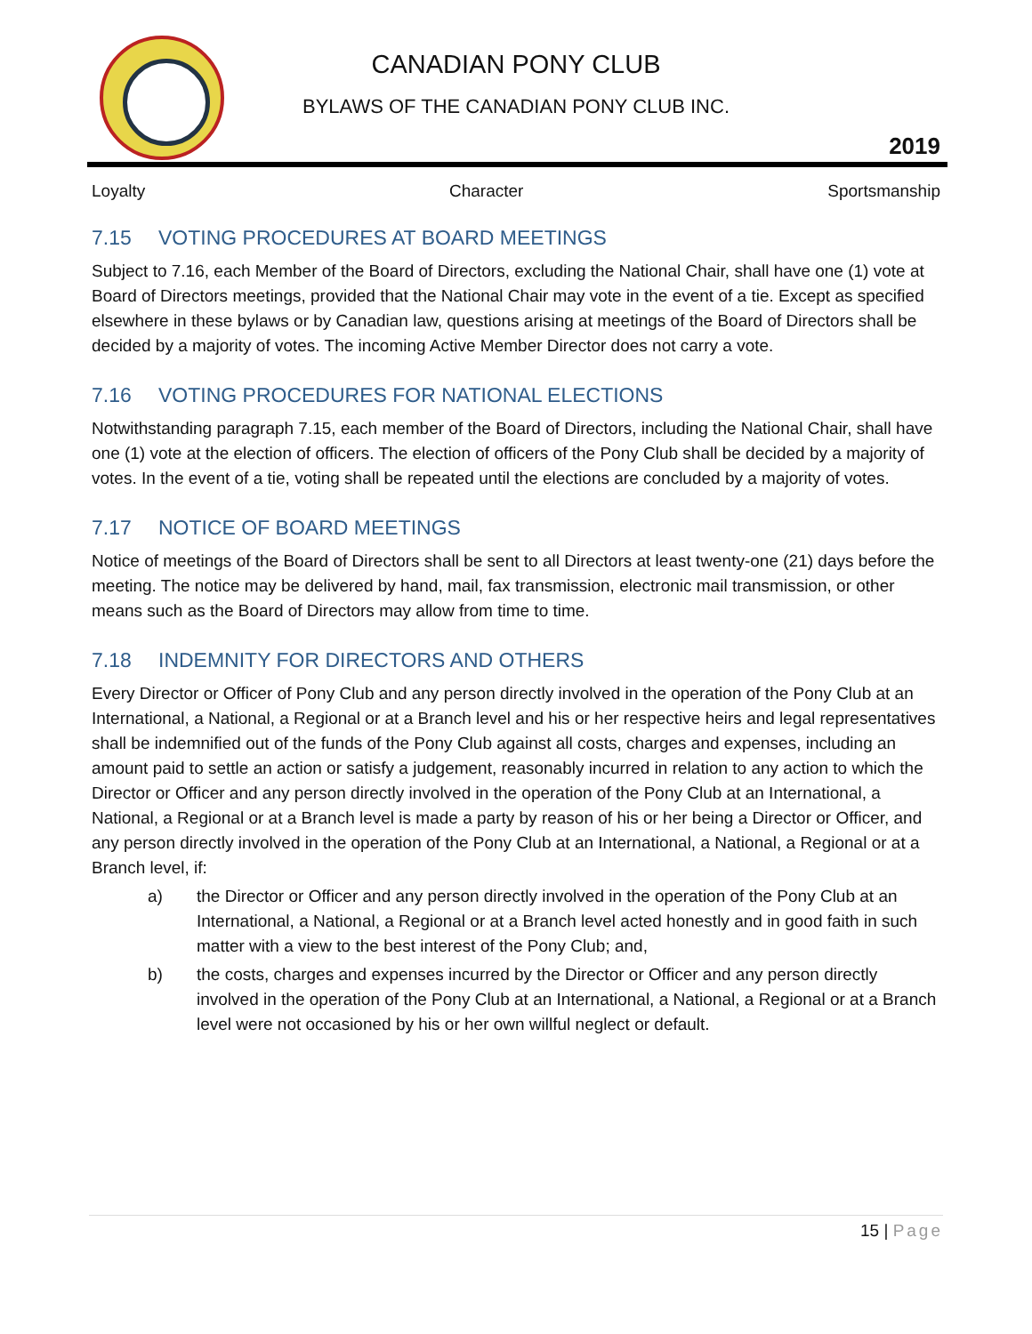CANADIAN PONY CLUB
BYLAWS OF THE CANADIAN PONY CLUB INC.
2019
Loyalty Character Sportsmanship
7.15 VOTING PROCEDURES AT BOARD MEETINGS
Subject to 7.16, each Member of the Board of Directors, excluding the National Chair, shall have one (1) vote at Board of Directors meetings, provided that the National Chair may vote in the event of a tie. Except as specified elsewhere in these bylaws or by Canadian law, questions arising at meetings of the Board of Directors shall be decided by a majority of votes. The incoming Active Member Director does not carry a vote.
7.16 VOTING PROCEDURES FOR NATIONAL ELECTIONS
Notwithstanding paragraph 7.15, each member of the Board of Directors, including the National Chair, shall have one (1) vote at the election of officers. The election of officers of the Pony Club shall be decided by a majority of votes. In the event of a tie, voting shall be repeated until the elections are concluded by a majority of votes.
7.17 NOTICE OF BOARD MEETINGS
Notice of meetings of the Board of Directors shall be sent to all Directors at least twenty-one (21) days before the meeting. The notice may be delivered by hand, mail, fax transmission, electronic mail transmission, or other means such as the Board of Directors may allow from time to time.
7.18 INDEMNITY FOR DIRECTORS AND OTHERS
Every Director or Officer of Pony Club and any person directly involved in the operation of the Pony Club at an International, a National, a Regional or at a Branch level and his or her respective heirs and legal representatives shall be indemnified out of the funds of the Pony Club against all costs, charges and expenses, including an amount paid to settle an action or satisfy a judgement, reasonably incurred in relation to any action to which the Director or Officer and any person directly involved in the operation of the Pony Club at an International, a National, a Regional or at a Branch level is made a party by reason of his or her being a Director or Officer, and any person directly involved in the operation of the Pony Club at an International, a National, a Regional or at a Branch level, if:
a) the Director or Officer and any person directly involved in the operation of the Pony Club at an International, a National, a Regional or at a Branch level acted honestly and in good faith in such matter with a view to the best interest of the Pony Club; and,
b) the costs, charges and expenses incurred by the Director or Officer and any person directly involved in the operation of the Pony Club at an International, a National, a Regional or at a Branch level were not occasioned by his or her own willful neglect or default.
15 | Page